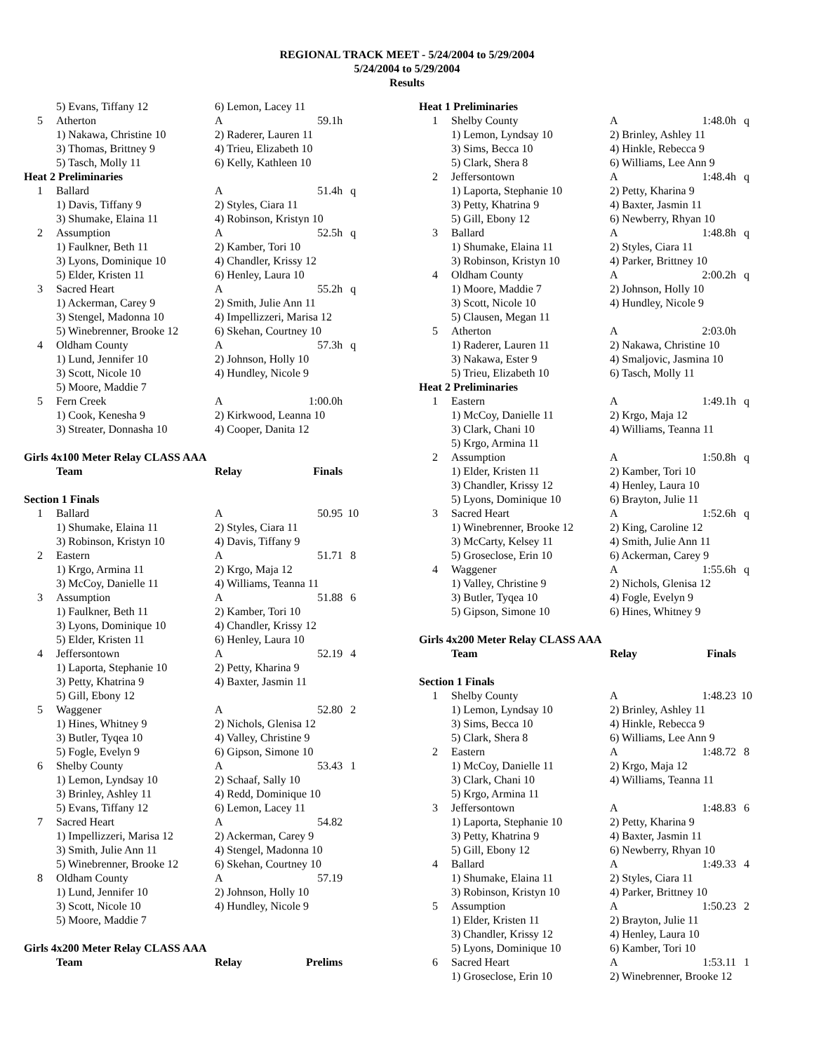REGIONAL TRACK MEET - 5/24/2004 to 5/29/2004
5/24/2004 to 5/29/2004
Results
| | 5) Evans, Tiffany 12 | 6) Lemon, Lacey 11 | | |
| 5 | Atherton | A | 59.1h | |
| | 1) Nakawa, Christine 10 | 2) Raderer, Lauren 11 | | |
| | 3) Thomas, Brittney 9 | 4) Trieu, Elizabeth 10 | | |
| | 5) Tasch, Molly 11 | 6) Kelly, Kathleen 10 | | |
| Heat 2 Preliminaries | | | | |
| 1 | Ballard | A | 51.4h | q |
| | 1) Davis, Tiffany 9 | 2) Styles, Ciara 11 | | |
| | 3) Shumake, Elaina 11 | 4) Robinson, Kristyn 10 | | |
| 2 | Assumption | A | 52.5h | q |
| | 1) Faulkner, Beth 11 | 2) Kamber, Tori 10 | | |
| | 3) Lyons, Dominique 10 | 4) Chandler, Krissy 12 | | |
| | 5) Elder, Kristen 11 | 6) Henley, Laura 10 | | |
| 3 | Sacred Heart | A | 55.2h | q |
| | 1) Ackerman, Carey 9 | 2) Smith, Julie Ann 11 | | |
| | 3) Stengel, Madonna 10 | 4) Impellizzeri, Marisa 12 | | |
| | 5) Winebrenner, Brooke 12 | 6) Skehan, Courtney 10 | | |
| 4 | Oldham County | A | 57.3h | q |
| | 1) Lund, Jennifer 10 | 2) Johnson, Holly 10 | | |
| | 3) Scott, Nicole 10 | 4) Hundley, Nicole 9 | | |
| | 5) Moore, Maddie 7 | | | |
| 5 | Fern Creek | A | 1:00.0h | |
| | 1) Cook, Kenesha 9 | 2) Kirkwood, Leanna 10 | | |
| | 3) Streater, Donnasha 10 | 4) Cooper, Danita 12 | | |
| Girls 4x100 Meter Relay CLASS AAA | | | | |
| | Team | Relay | Finals | |
| Section 1 Finals | | | | |
| 1 | Ballard | A | 50.95 | 10 |
| | 1) Shumake, Elaina 11 | 2) Styles, Ciara 11 | | |
| | 3) Robinson, Kristyn 10 | 4) Davis, Tiffany 9 | | |
| 2 | Eastern | A | 51.71 | 8 |
| | 1) Krgo, Armina 11 | 2) Krgo, Maja 12 | | |
| | 3) McCoy, Danielle 11 | 4) Williams, Teanna 11 | | |
| 3 | Assumption | A | 51.88 | 6 |
| | 1) Faulkner, Beth 11 | 2) Kamber, Tori 10 | | |
| | 3) Lyons, Dominique 10 | 4) Chandler, Krissy 12 | | |
| | 5) Elder, Kristen 11 | 6) Henley, Laura 10 | | |
| 4 | Jeffersontown | A | 52.19 | 4 |
| | 1) Laporta, Stephanie 10 | 2) Petty, Kharina 9 | | |
| | 3) Petty, Khatrina 9 | 4) Baxter, Jasmin 11 | | |
| | 5) Gill, Ebony 12 | | | |
| 5 | Waggener | A | 52.80 | 2 |
| | 1) Hines, Whitney 9 | 2) Nichols, Glenisa 12 | | |
| | 3) Butler, Tyqea 10 | 4) Valley, Christine 9 | | |
| | 5) Fogle, Evelyn 9 | 6) Gipson, Simone 10 | | |
| 6 | Shelby County | A | 53.43 | 1 |
| | 1) Lemon, Lyndsay 10 | 2) Schaaf, Sally 10 | | |
| | 3) Brinley, Ashley 11 | 4) Redd, Dominique 10 | | |
| | 5) Evans, Tiffany 12 | 6) Lemon, Lacey 11 | | |
| 7 | Sacred Heart | A | 54.82 | |
| | 1) Impellizzeri, Marisa 12 | 2) Ackerman, Carey 9 | | |
| | 3) Smith, Julie Ann 11 | 4) Stengel, Madonna 10 | | |
| | 5) Winebrenner, Brooke 12 | 6) Skehan, Courtney 10 | | |
| 8 | Oldham County | A | 57.19 | |
| | 1) Lund, Jennifer 10 | 2) Johnson, Holly 10 | | |
| | 3) Scott, Nicole 10 | 4) Hundley, Nicole 9 | | |
| | 5) Moore, Maddie 7 | | | |
| Girls 4x200 Meter Relay CLASS AAA | | | | |
| | Team | Relay | Prelims | |
| Heat 1 Preliminaries | | | | |
| 1 | Shelby County | A | 1:48.0h | q |
| | 1) Lemon, Lyndsay 10 | 2) Brinley, Ashley 11 | | |
| | 3) Sims, Becca 10 | 4) Hinkle, Rebecca 9 | | |
| | 5) Clark, Shera 8 | 6) Williams, Lee Ann 9 | | |
| 2 | Jeffersontown | A | 1:48.4h | q |
| | 1) Laporta, Stephanie 10 | 2) Petty, Kharina 9 | | |
| | 3) Petty, Khatrina 9 | 4) Baxter, Jasmin 11 | | |
| | 5) Gill, Ebony 12 | 6) Newberry, Rhyan 10 | | |
| 3 | Ballard | A | 1:48.8h | q |
| | 1) Shumake, Elaina 11 | 2) Styles, Ciara 11 | | |
| | 3) Robinson, Kristyn 10 | 4) Parker, Brittney 10 | | |
| 4 | Oldham County | A | 2:00.2h | q |
| | 1) Moore, Maddie 7 | 2) Johnson, Holly 10 | | |
| | 3) Scott, Nicole 10 | 4) Hundley, Nicole 9 | | |
| | 5) Clausen, Megan 11 | | | |
| 5 | Atherton | A | 2:03.0h | |
| | 1) Raderer, Lauren 11 | 2) Nakawa, Christine 10 | | |
| | 3) Nakawa, Ester 9 | 4) Smaljovic, Jasmina 10 | | |
| | 5) Trieu, Elizabeth 10 | 6) Tasch, Molly 11 | | |
| Heat 2 Preliminaries | | | | |
| 1 | Eastern | A | 1:49.1h | q |
| | 1) McCoy, Danielle 11 | 2) Krgo, Maja 12 | | |
| | 3) Clark, Chani 10 | 4) Williams, Teanna 11 | | |
| | 5) Krgo, Armina 11 | | | |
| 2 | Assumption | A | 1:50.8h | q |
| | 1) Elder, Kristen 11 | 2) Kamber, Tori 10 | | |
| | 3) Chandler, Krissy 12 | 4) Henley, Laura 10 | | |
| | 5) Lyons, Dominique 10 | 6) Brayton, Julie 11 | | |
| 3 | Sacred Heart | A | 1:52.6h | q |
| | 1) Winebrenner, Brooke 12 | 2) King, Caroline 12 | | |
| | 3) McCarty, Kelsey 11 | 4) Smith, Julie Ann 11 | | |
| | 5) Groseclose, Erin 10 | 6) Ackerman, Carey 9 | | |
| 4 | Waggener | A | 1:55.6h | q |
| | 1) Valley, Christine 9 | 2) Nichols, Glenisa 12 | | |
| | 3) Butler, Tyqea 10 | 4) Fogle, Evelyn 9 | | |
| | 5) Gipson, Simone 10 | 6) Hines, Whitney 9 | | |
| Girls 4x200 Meter Relay CLASS AAA | | | | |
| | Team | Relay | Finals | |
| Section 1 Finals | | | | |
| 1 | Shelby County | A | 1:48.23 | 10 |
| | 1) Lemon, Lyndsay 10 | 2) Brinley, Ashley 11 | | |
| | 3) Sims, Becca 10 | 4) Hinkle, Rebecca 9 | | |
| | 5) Clark, Shera 8 | 6) Williams, Lee Ann 9 | | |
| 2 | Eastern | A | 1:48.72 | 8 |
| | 1) McCoy, Danielle 11 | 2) Krgo, Maja 12 | | |
| | 3) Clark, Chani 10 | 4) Williams, Teanna 11 | | |
| | 5) Krgo, Armina 11 | | | |
| 3 | Jeffersontown | A | 1:48.83 | 6 |
| | 1) Laporta, Stephanie 10 | 2) Petty, Kharina 9 | | |
| | 3) Petty, Khatrina 9 | 4) Baxter, Jasmin 11 | | |
| | 5) Gill, Ebony 12 | 6) Newberry, Rhyan 10 | | |
| 4 | Ballard | A | 1:49.33 | 4 |
| | 1) Shumake, Elaina 11 | 2) Styles, Ciara 11 | | |
| | 3) Robinson, Kristyn 10 | 4) Parker, Brittney 10 | | |
| 5 | Assumption | A | 1:50.23 | 2 |
| | 1) Elder, Kristen 11 | 2) Brayton, Julie 11 | | |
| | 3) Chandler, Krissy 12 | 4) Henley, Laura 10 | | |
| | 5) Lyons, Dominique 10 | 6) Kamber, Tori 10 | | |
| 6 | Sacred Heart | A | 1:53.11 | 1 |
| | 1) Groseclose, Erin 10 | 2) Winebrenner, Brooke 12 | | |